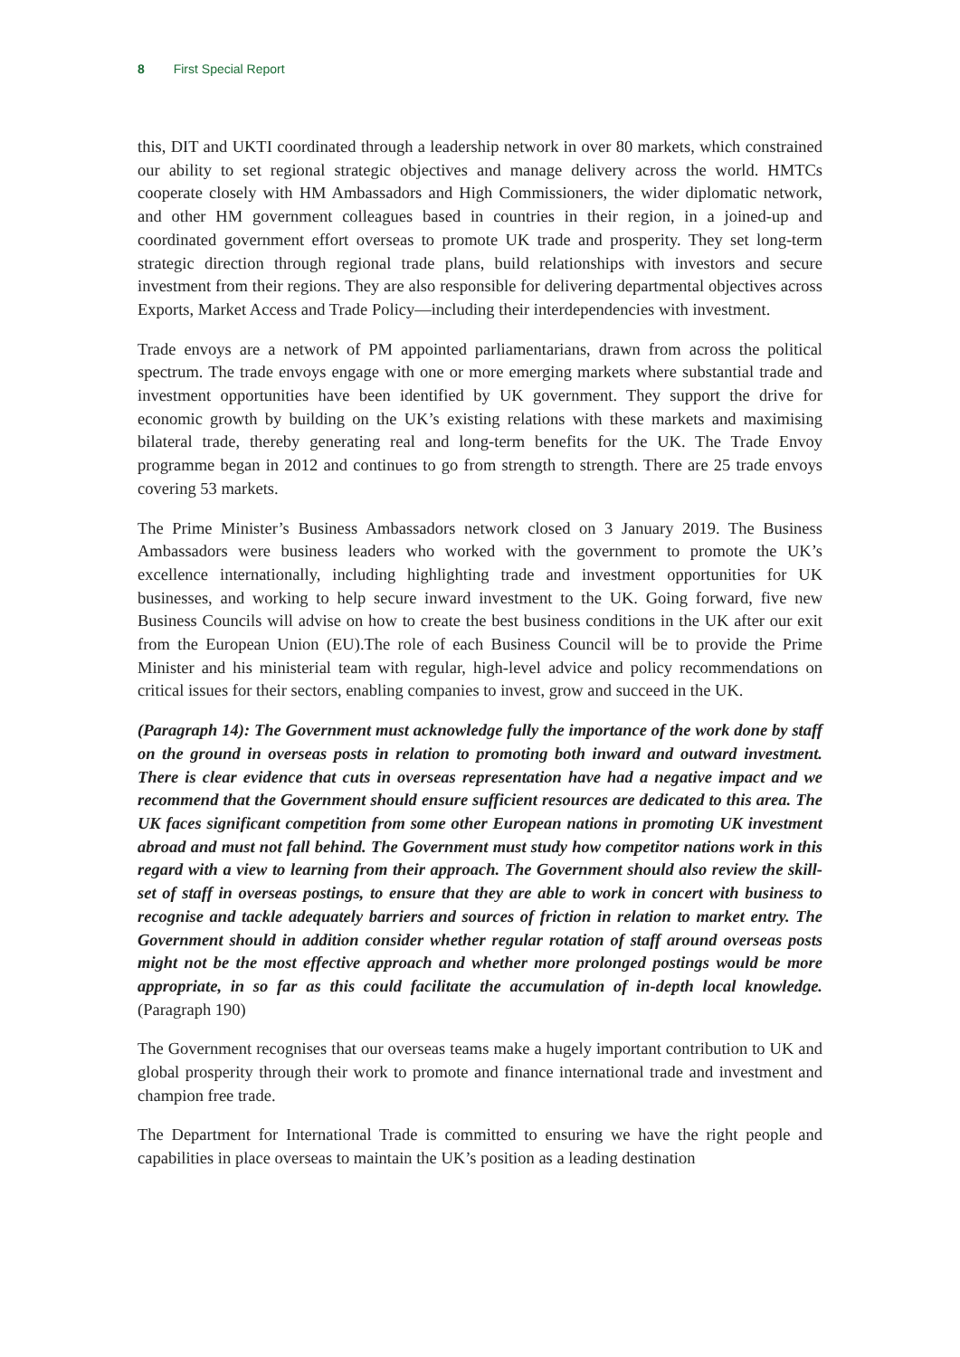8 First Special Report
this, DIT and UKTI coordinated through a leadership network in over 80 markets, which constrained our ability to set regional strategic objectives and manage delivery across the world. HMTCs cooperate closely with HM Ambassadors and High Commissioners, the wider diplomatic network, and other HM government colleagues based in countries in their region, in a joined-up and coordinated government effort overseas to promote UK trade and prosperity. They set long-term strategic direction through regional trade plans, build relationships with investors and secure investment from their regions. They are also responsible for delivering departmental objectives across Exports, Market Access and Trade Policy—including their interdependencies with investment.
Trade envoys are a network of PM appointed parliamentarians, drawn from across the political spectrum. The trade envoys engage with one or more emerging markets where substantial trade and investment opportunities have been identified by UK government. They support the drive for economic growth by building on the UK’s existing relations with these markets and maximising bilateral trade, thereby generating real and long-term benefits for the UK. The Trade Envoy programme began in 2012 and continues to go from strength to strength. There are 25 trade envoys covering 53 markets.
The Prime Minister’s Business Ambassadors network closed on 3 January 2019. The Business Ambassadors were business leaders who worked with the government to promote the UK’s excellence internationally, including highlighting trade and investment opportunities for UK businesses, and working to help secure inward investment to the UK. Going forward, five new Business Councils will advise on how to create the best business conditions in the UK after our exit from the European Union (EU).The role of each Business Council will be to provide the Prime Minister and his ministerial team with regular, high-level advice and policy recommendations on critical issues for their sectors, enabling companies to invest, grow and succeed in the UK.
(Paragraph 14): The Government must acknowledge fully the importance of the work done by staff on the ground in overseas posts in relation to promoting both inward and outward investment. There is clear evidence that cuts in overseas representation have had a negative impact and we recommend that the Government should ensure sufficient resources are dedicated to this area. The UK faces significant competition from some other European nations in promoting UK investment abroad and must not fall behind. The Government must study how competitor nations work in this regard with a view to learning from their approach. The Government should also review the skill-set of staff in overseas postings, to ensure that they are able to work in concert with business to recognise and tackle adequately barriers and sources of friction in relation to market entry. The Government should in addition consider whether regular rotation of staff around overseas posts might not be the most effective approach and whether more prolonged postings would be more appropriate, in so far as this could facilitate the accumulation of in-depth local knowledge. (Paragraph 190)
The Government recognises that our overseas teams make a hugely important contribution to UK and global prosperity through their work to promote and finance international trade and investment and champion free trade.
The Department for International Trade is committed to ensuring we have the right people and capabilities in place overseas to maintain the UK’s position as a leading destination